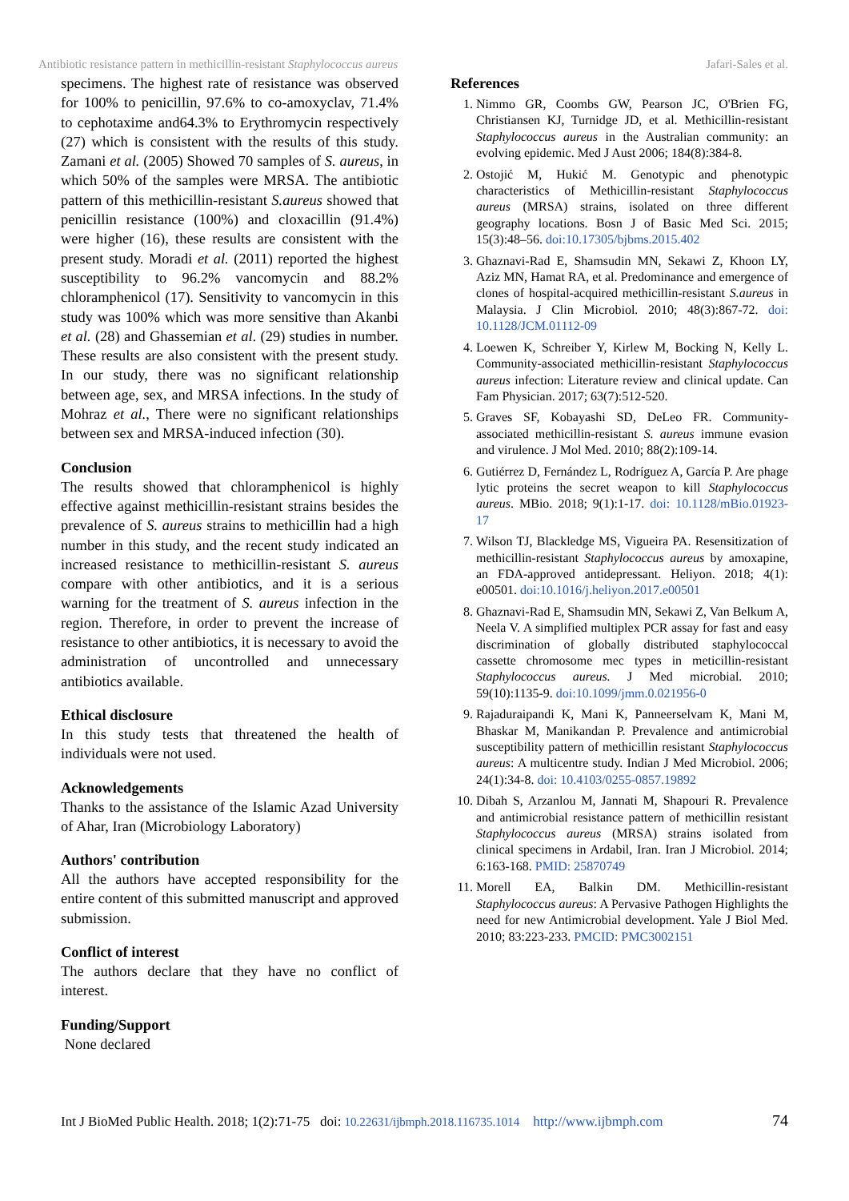Antibiotic resistance pattern in methicillin-resistant Staphylococcus aureus Jafari-Sales et al.
specimens. The highest rate of resistance was observed for 100% to penicillin, 97.6% to co-amoxyclav, 71.4% to cephotaxime and64.3% to Erythromycin respectively (27) which is consistent with the results of this study. Zamani et al. (2005) Showed 70 samples of S. aureus, in which 50% of the samples were MRSA. The antibiotic pattern of this methicillin-resistant S.aureus showed that penicillin resistance (100%) and cloxacillin (91.4%) were higher (16), these results are consistent with the present study. Moradi et al. (2011) reported the highest susceptibility to 96.2% vancomycin and 88.2% chloramphenicol (17). Sensitivity to vancomycin in this study was 100% which was more sensitive than Akanbi et al. (28) and Ghassemian et al. (29) studies in number. These results are also consistent with the present study. In our study, there was no significant relationship between age, sex, and MRSA infections. In the study of Mohraz et al., There were no significant relationships between sex and MRSA-induced infection (30).
Conclusion
The results showed that chloramphenicol is highly effective against methicillin-resistant strains besides the prevalence of S. aureus strains to methicillin had a high number in this study, and the recent study indicated an increased resistance to methicillin-resistant S. aureus compare with other antibiotics, and it is a serious warning for the treatment of S. aureus infection in the region. Therefore, in order to prevent the increase of resistance to other antibiotics, it is necessary to avoid the administration of uncontrolled and unnecessary antibiotics available.
Ethical disclosure
In this study tests that threatened the health of individuals were not used.
Acknowledgements
Thanks to the assistance of the Islamic Azad University of Ahar, Iran (Microbiology Laboratory)
Authors' contribution
All the authors have accepted responsibility for the entire content of this submitted manuscript and approved submission.
Conflict of interest
The authors declare that they have no conflict of interest.
Funding/Support
None declared
References
1. Nimmo GR, Coombs GW, Pearson JC, O'Brien FG, Christiansen KJ, Turnidge JD, et al. Methicillin-resistant Staphylococcus aureus in the Australian community: an evolving epidemic. Med J Aust 2006; 184(8):384-8.
2. Ostojić M, Hukić M. Genotypic and phenotypic characteristics of Methicillin-resistant Staphylococcus aureus (MRSA) strains, isolated on three different geography locations. Bosn J of Basic Med Sci. 2015; 15(3):48–56. doi:10.17305/bjbms.2015.402
3. Ghaznavi-Rad E, Shamsudin MN, Sekawi Z, Khoon LY, Aziz MN, Hamat RA, et al. Predominance and emergence of clones of hospital-acquired methicillin-resistant S.aureus in Malaysia. J Clin Microbiol. 2010; 48(3):867-72. doi: 10.1128/JCM.01112-09
4. Loewen K, Schreiber Y, Kirlew M, Bocking N, Kelly L. Community-associated methicillin-resistant Staphylococcus aureus infection: Literature review and clinical update. Can Fam Physician. 2017; 63(7):512-520.
5. Graves SF, Kobayashi SD, DeLeo FR. Community-associated methicillin-resistant S. aureus immune evasion and virulence. J Mol Med. 2010; 88(2):109-14.
6. Gutiérrez D, Fernández L, Rodríguez A, García P. Are phage lytic proteins the secret weapon to kill Staphylococcus aureus. MBio. 2018; 9(1):1-17. doi: 10.1128/mBio.01923-17
7. Wilson TJ, Blackledge MS, Vigueira PA. Resensitization of methicillin-resistant Staphylococcus aureus by amoxapine, an FDA-approved antidepressant. Heliyon. 2018; 4(1): e00501. doi:10.1016/j.heliyon.2017.e00501
8. Ghaznavi-Rad E, Shamsudin MN, Sekawi Z, Van Belkum A, Neela V. A simplified multiplex PCR assay for fast and easy discrimination of globally distributed staphylococcal cassette chromosome mec types in meticillin-resistant Staphylococcus aureus. J Med microbial. 2010; 59(10):1135-9. doi:10.1099/jmm.0.021956-0
9. Rajaduraipandi K, Mani K, Panneerselvam K, Mani M, Bhaskar M, Manikandan P. Prevalence and antimicrobial susceptibility pattern of methicillin resistant Staphylococcus aureus: A multicentre study. Indian J Med Microbiol. 2006; 24(1):34-8. doi: 10.4103/0255-0857.19892
10. Dibah S, Arzanlou M, Jannati M, Shapouri R. Prevalence and antimicrobial resistance pattern of methicillin resistant Staphylococcus aureus (MRSA) strains isolated from clinical specimens in Ardabil, Iran. Iran J Microbiol. 2014; 6:163-168. PMID: 25870749
11. Morell EA, Balkin DM. Methicillin-resistant Staphylococcus aureus: A Pervasive Pathogen Highlights the need for new Antimicrobial development. Yale J Biol Med. 2010; 83:223-233. PMCID: PMC3002151
Int J BioMed Public Health. 2018; 1(2):71-75 doi: 10.22631/ijbmph.2018.116735.1014 http://www.ijbmph.com 74